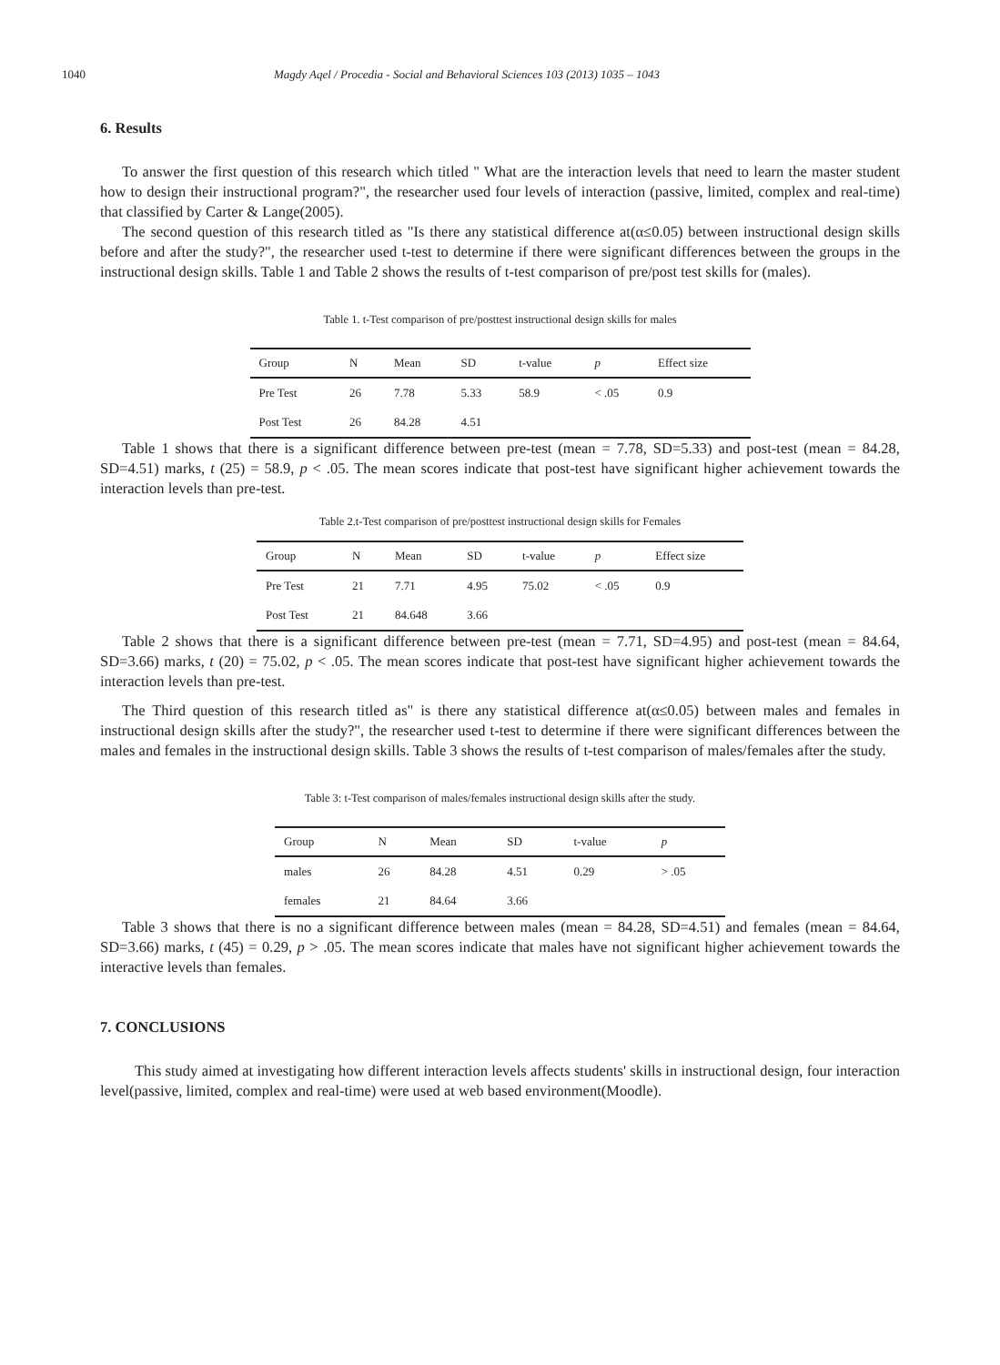1040 Magdy Aqel / Procedia - Social and Behavioral Sciences 103 (2013) 1035 – 1043
6. Results
To answer the first question of this research which titled " What are the interaction levels that need to learn the master student how to design their instructional program?", the researcher used four levels of interaction (passive, limited, complex and real-time) that classified by Carter & Lange(2005).
The second question of this research titled as "Is there any statistical difference at(α≤0.05) between instructional design skills before and after the study?", the researcher used t-test to determine if there were significant differences between the groups in the instructional design skills. Table 1 and Table 2 shows the results of t-test comparison of pre/post test skills for (males).
Table 1. t-Test comparison of pre/posttest instructional design skills for males
| Group | N | Mean | SD | t-value | p | Effect size |
| --- | --- | --- | --- | --- | --- | --- |
| Pre Test | 26 | 7.78 | 5.33 | 58.9 | < .05 | 0.9 |
| Post Test | 26 | 84.28 | 4.51 | | | |
Table 1 shows that there is a significant difference between pre-test (mean = 7.78, SD=5.33) and post-test (mean = 84.28, SD=4.51) marks, t (25) = 58.9, p < .05. The mean scores indicate that post-test have significant higher achievement towards the interaction levels than pre-test.
Table 2.t-Test comparison of pre/posttest instructional design skills for Females
| Group | N | Mean | SD | t-value | p | Effect size |
| --- | --- | --- | --- | --- | --- | --- |
| Pre Test | 21 | 7.71 | 4.95 | 75.02 | < .05 | 0.9 |
| Post Test | 21 | 84.648 | 3.66 | | | |
Table 2 shows that there is a significant difference between pre-test (mean = 7.71, SD=4.95) and post-test (mean = 84.64, SD=3.66) marks, t (20) = 75.02, p < .05. The mean scores indicate that post-test have significant higher achievement towards the interaction levels than pre-test.
The Third question of this research titled as" is there any statistical difference at(α≤0.05) between males and females in instructional design skills after the study?", the researcher used t-test to determine if there were significant differences between the males and females in the instructional design skills. Table 3 shows the results of t-test comparison of males/females after the study.
Table 3: t-Test comparison of males/females instructional design skills after the study.
| Group | N | Mean | SD | t-value | p |
| --- | --- | --- | --- | --- | --- |
| males | 26 | 84.28 | 4.51 | 0.29 | > .05 |
| females | 21 | 84.64 | 3.66 | | |
Table 3 shows that there is no a significant difference between males (mean = 84.28, SD=4.51) and females (mean = 84.64, SD=3.66) marks, t (45) = 0.29, p > .05. The mean scores indicate that males have not significant higher achievement towards the interactive levels than females.
7. CONCLUSIONS
This study aimed at investigating how different interaction levels affects students' skills in instructional design, four interaction level(passive, limited, complex and real-time) were used at web based environment(Moodle).